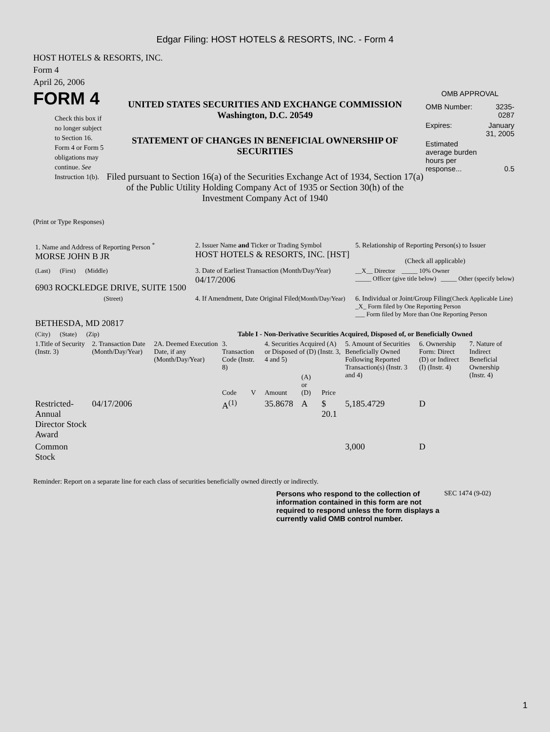Edgar Filing: HOST HOTELS & RESORTS, INC. - Form 4
HOST HOTELS & RESORTS, INC.
Form 4
April 26, 2006
FORM 4
Check this box if no longer subject to Section 16. Form 4 or Form 5 obligations may continue. See Instruction 1(b).
UNITED STATES SECURITIES AND EXCHANGE COMMISSION
Washington, D.C. 20549
STATEMENT OF CHANGES IN BENEFICIAL OWNERSHIP OF SECURITIES
Filed pursuant to Section 16(a) of the Securities Exchange Act of 1934, Section 17(a) of the Public Utility Holding Company Act of 1935 or Section 30(h) of the Investment Company Act of 1940
OMB APPROVAL
| OMB Number: | 3235-0287 |
| Expires: | January 31, 2005 |
| Estimated average burden hours per response... | 0.5 |
(Print or Type Responses)
| 1. Name and Address of Reporting Person <sup>*</sup> MORSE JOHN B JR | 2. Issuer Name and Ticker or Trading Symbol HOST HOTELS & RESORTS, INC. [HST] | 5. Relationship of Reporting Person(s) to Issuer (Check all applicable) |
| (Last) (First) (Middle) 6903 ROCKLEDGE DRIVE, SUITE 1500 | 3. Date of Earliest Transaction (Month/Day/Year) 04/17/2006 | __X__ Director _____ 10% Owner _____ Officer (give title below) _____ Other (specify below) |
| (Street) BETHESDA, MD 20817 | 4. If Amendment, Date Original Filed (Month/Day/Year) | 6. Individual or Joint/Group Filing (Check Applicable Line) _X_ Form filed by One Reporting Person ___ Form filed by More than One Reporting Person |
| (City) (State) (Zip) | Table I - Non-Derivative Securities Acquired, Disposed of, or Beneficially Owned | |
| 1.Title of Security (Instr. 3) | 2. Transaction Date (Month/Day/Year) | 2A. Deemed Execution Date, if any (Month/Day/Year) | 3. Transaction Code (Instr. 8) | | 4. Securities Acquired (A) or Disposed of (D) (Instr. 3, 4 and 5) | | | 5. Amount of Securities Beneficially Owned Following Reported Transaction(s) (Instr. 3 and 4) | 6. Ownership Form: Direct (D) or Indirect (I) (Instr. 4) | 7. Nature of Indirect Beneficial Ownership (Instr. 4) |
| --- | --- | --- | --- | --- | --- | --- | --- | --- | --- | --- |
| | | | Code | V | Amount | (A) or (D) | Price | | | |
| Restricted-Annual Director Stock Award | 04/17/2006 | | A<sup>(1)</sup> | | 35.8678 | A | $ 20.1 | 5,185.4729 | D | |
| Common Stock | | | | | | | | 3,000 | D | |
Reminder: Report on a separate line for each class of securities beneficially owned directly or indirectly.
Persons who respond to the collection of information contained in this form are not required to respond unless the form displays a currently valid OMB control number.
SEC 1474 (9-02)
1